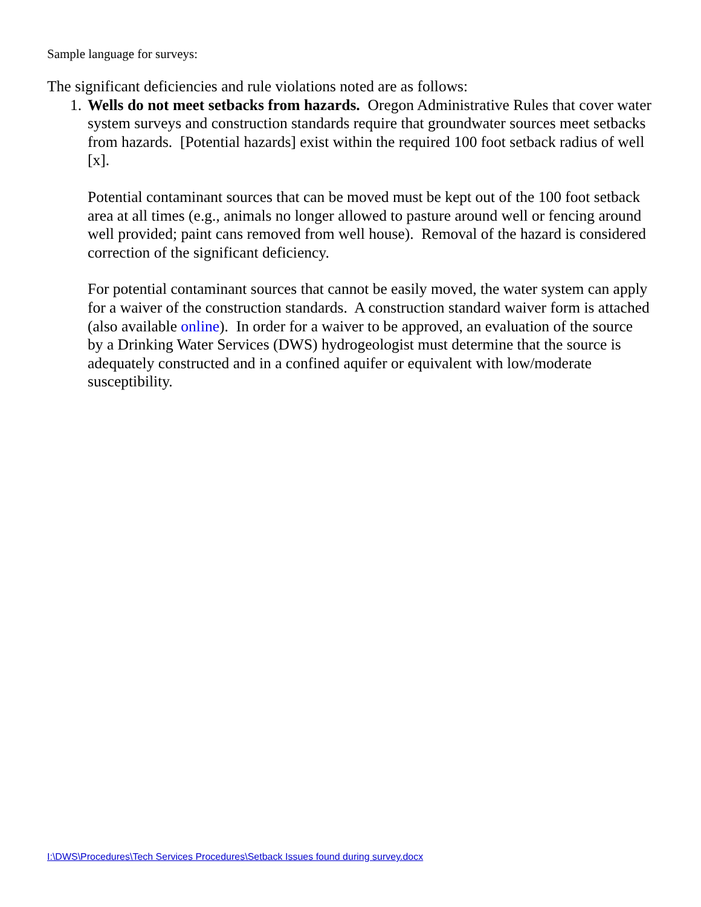Sample language for surveys:
The significant deficiencies and rule violations noted are as follows:
1. Wells do not meet setbacks from hazards. Oregon Administrative Rules that cover water system surveys and construction standards require that groundwater sources meet setbacks from hazards. [Potential hazards] exist within the required 100 foot setback radius of well [x].
Potential contaminant sources that can be moved must be kept out of the 100 foot setback area at all times (e.g., animals no longer allowed to pasture around well or fencing around well provided; paint cans removed from well house). Removal of the hazard is considered correction of the significant deficiency.
For potential contaminant sources that cannot be easily moved, the water system can apply for a waiver of the construction standards. A construction standard waiver form is attached (also available online). In order for a waiver to be approved, an evaluation of the source by a Drinking Water Services (DWS) hydrogeologist must determine that the source is adequately constructed and in a confined aquifer or equivalent with low/moderate susceptibility.
I:\DWS\Procedures\Tech Services Procedures\Setback Issues found during survey.docx